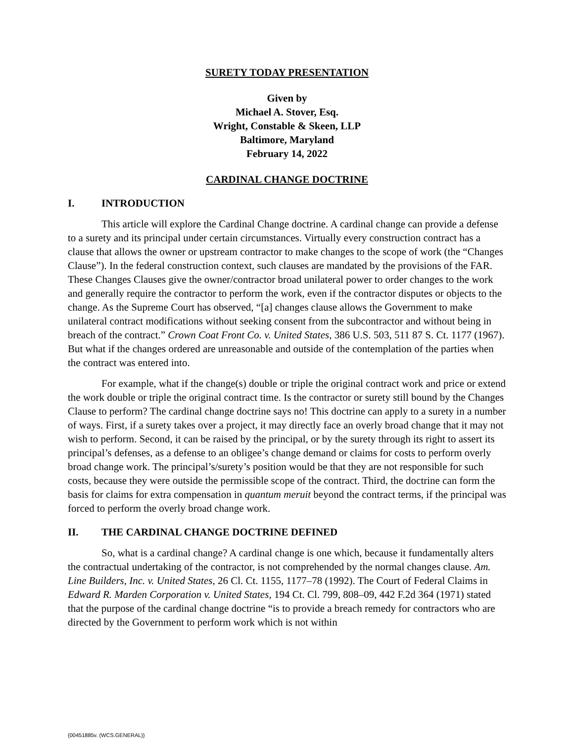SURETY TODAY PRESENTATION
Given by
Michael A. Stover, Esq.
Wright, Constable & Skeen, LLP
Baltimore, Maryland
February 14, 2022
CARDINAL CHANGE DOCTRINE
I. INTRODUCTION
This article will explore the Cardinal Change doctrine. A cardinal change can provide a defense to a surety and its principal under certain circumstances. Virtually every construction contract has a clause that allows the owner or upstream contractor to make changes to the scope of work (the “Changes Clause”). In the federal construction context, such clauses are mandated by the provisions of the FAR. These Changes Clauses give the owner/contractor broad unilateral power to order changes to the work and generally require the contractor to perform the work, even if the contractor disputes or objects to the change. As the Supreme Court has observed, “[a] changes clause allows the Government to make unilateral contract modifications without seeking consent from the subcontractor and without being in breach of the contract.” Crown Coat Front Co. v. United States, 386 U.S. 503, 511 87 S. Ct. 1177 (1967). But what if the changes ordered are unreasonable and outside of the contemplation of the parties when the contract was entered into.
For example, what if the change(s) double or triple the original contract work and price or extend the work double or triple the original contract time. Is the contractor or surety still bound by the Changes Clause to perform? The cardinal change doctrine says no! This doctrine can apply to a surety in a number of ways. First, if a surety takes over a project, it may directly face an overly broad change that it may not wish to perform. Second, it can be raised by the principal, or by the surety through its right to assert its principal’s defenses, as a defense to an obligee’s change demand or claims for costs to perform overly broad change work. The principal’s/surety’s position would be that they are not responsible for such costs, because they were outside the permissible scope of the contract. Third, the doctrine can form the basis for claims for extra compensation in quantum meruit beyond the contract terms, if the principal was forced to perform the overly broad change work.
II. THE CARDINAL CHANGE DOCTRINE DEFINED
So, what is a cardinal change? A cardinal change is one which, because it fundamentally alters the contractual undertaking of the contractor, is not comprehended by the normal changes clause. Am. Line Builders, Inc. v. United States, 26 Cl. Ct. 1155, 1177–78 (1992). The Court of Federal Claims in Edward R. Marden Corporation v. United States, 194 Ct. Cl. 799, 808–09, 442 F.2d 364 (1971) stated that the purpose of the cardinal change doctrine “is to provide a breach remedy for contractors who are directed by the Government to perform work which is not within
{00451885v. (WCS.GENERAL)}